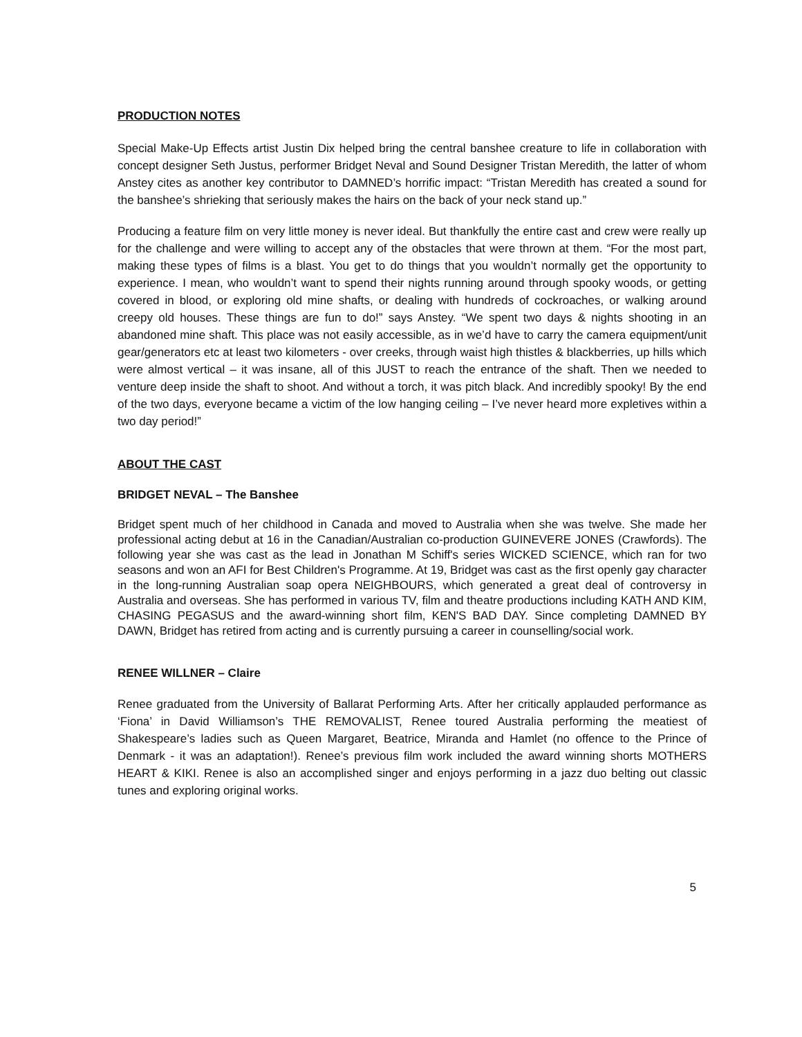PRODUCTION NOTES
Special Make-Up Effects artist Justin Dix helped bring the central banshee creature to life in collaboration with concept designer Seth Justus, performer Bridget Neval and Sound Designer Tristan Meredith, the latter of whom Anstey cites as another key contributor to DAMNED’s horrific impact: “Tristan Meredith has created a sound for the banshee’s shrieking that seriously makes the hairs on the back of your neck stand up.”
Producing a feature film on very little money is never ideal. But thankfully the entire cast and crew were really up for the challenge and were willing to accept any of the obstacles that were thrown at them. “For the most part, making these types of films is a blast. You get to do things that you wouldn’t normally get the opportunity to experience. I mean, who wouldn’t want to spend their nights running around through spooky woods, or getting covered in blood, or exploring old mine shafts, or dealing with hundreds of cockroaches, or walking around creepy old houses. These things are fun to do!” says Anstey. “We spent two days & nights shooting in an abandoned mine shaft. This place was not easily accessible, as in we’d have to carry the camera equipment/unit gear/generators etc at least two kilometers - over creeks, through waist high thistles & blackberries, up hills which were almost vertical – it was insane, all of this JUST to reach the entrance of the shaft. Then we needed to venture deep inside the shaft to shoot. And without a torch, it was pitch black. And incredibly spooky! By the end of the two days, everyone became a victim of the low hanging ceiling – I’ve never heard more expletives within a two day period!”
ABOUT THE CAST
BRIDGET NEVAL – The Banshee
Bridget spent much of her childhood in Canada and moved to Australia when she was twelve. She made her professional acting debut at 16 in the Canadian/Australian co-production GUINEVERE JONES (Crawfords). The following year she was cast as the lead in Jonathan M Schiff's series WICKED SCIENCE, which ran for two seasons and won an AFI for Best Children's Programme. At 19, Bridget was cast as the first openly gay character in the long-running Australian soap opera NEIGHBOURS, which generated a great deal of controversy in Australia and overseas. She has performed in various TV, film and theatre productions including KATH AND KIM, CHASING PEGASUS and the award-winning short film, KEN'S BAD DAY. Since completing DAMNED BY DAWN, Bridget has retired from acting and is currently pursuing a career in counselling/social work.
RENEE WILLNER – Claire
Renee graduated from the University of Ballarat Performing Arts. After her critically applauded performance as ‘Fiona’ in David Williamson’s THE REMOVALIST, Renee toured Australia performing the meatiest of Shakespeare’s ladies such as Queen Margaret, Beatrice, Miranda and Hamlet (no offence to the Prince of Denmark - it was an adaptation!). Renee’s previous film work included the award winning shorts MOTHERS HEART & KIKI. Renee is also an accomplished singer and enjoys performing in a jazz duo belting out classic tunes and exploring original works.
5